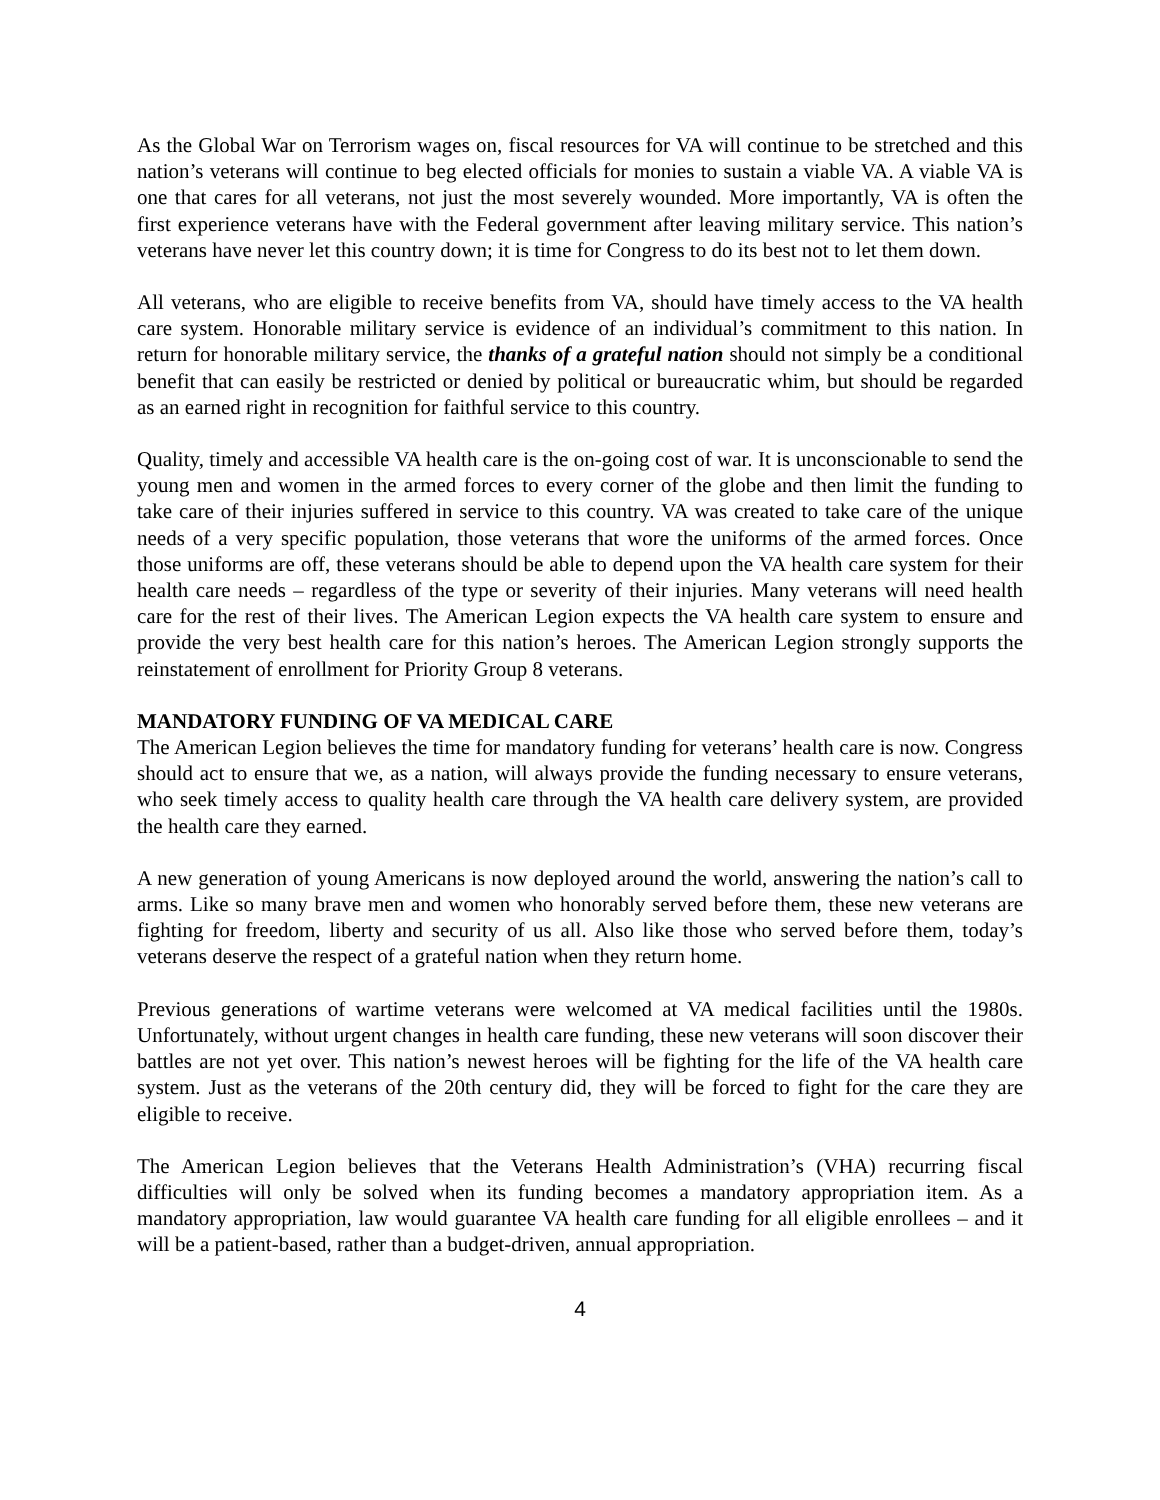As the Global War on Terrorism wages on, fiscal resources for VA will continue to be stretched and this nation’s veterans will continue to beg elected officials for monies to sustain a viable VA. A viable VA is one that cares for all veterans, not just the most severely wounded. More importantly, VA is often the first experience veterans have with the Federal government after leaving military service. This nation’s veterans have never let this country down; it is time for Congress to do its best not to let them down.
All veterans, who are eligible to receive benefits from VA, should have timely access to the VA health care system. Honorable military service is evidence of an individual’s commitment to this nation. In return for honorable military service, the thanks of a grateful nation should not simply be a conditional benefit that can easily be restricted or denied by political or bureaucratic whim, but should be regarded as an earned right in recognition for faithful service to this country.
Quality, timely and accessible VA health care is the on-going cost of war. It is unconscionable to send the young men and women in the armed forces to every corner of the globe and then limit the funding to take care of their injuries suffered in service to this country. VA was created to take care of the unique needs of a very specific population, those veterans that wore the uniforms of the armed forces. Once those uniforms are off, these veterans should be able to depend upon the VA health care system for their health care needs – regardless of the type or severity of their injuries. Many veterans will need health care for the rest of their lives. The American Legion expects the VA health care system to ensure and provide the very best health care for this nation’s heroes. The American Legion strongly supports the reinstatement of enrollment for Priority Group 8 veterans.
MANDATORY FUNDING OF VA MEDICAL CARE
The American Legion believes the time for mandatory funding for veterans’ health care is now. Congress should act to ensure that we, as a nation, will always provide the funding necessary to ensure veterans, who seek timely access to quality health care through the VA health care delivery system, are provided the health care they earned.
A new generation of young Americans is now deployed around the world, answering the nation’s call to arms. Like so many brave men and women who honorably served before them, these new veterans are fighting for freedom, liberty and security of us all. Also like those who served before them, today’s veterans deserve the respect of a grateful nation when they return home.
Previous generations of wartime veterans were welcomed at VA medical facilities until the 1980s. Unfortunately, without urgent changes in health care funding, these new veterans will soon discover their battles are not yet over. This nation’s newest heroes will be fighting for the life of the VA health care system. Just as the veterans of the 20th century did, they will be forced to fight for the care they are eligible to receive.
The American Legion believes that the Veterans Health Administration’s (VHA) recurring fiscal difficulties will only be solved when its funding becomes a mandatory appropriation item. As a mandatory appropriation, law would guarantee VA health care funding for all eligible enrollees – and it will be a patient-based, rather than a budget-driven, annual appropriation.
4